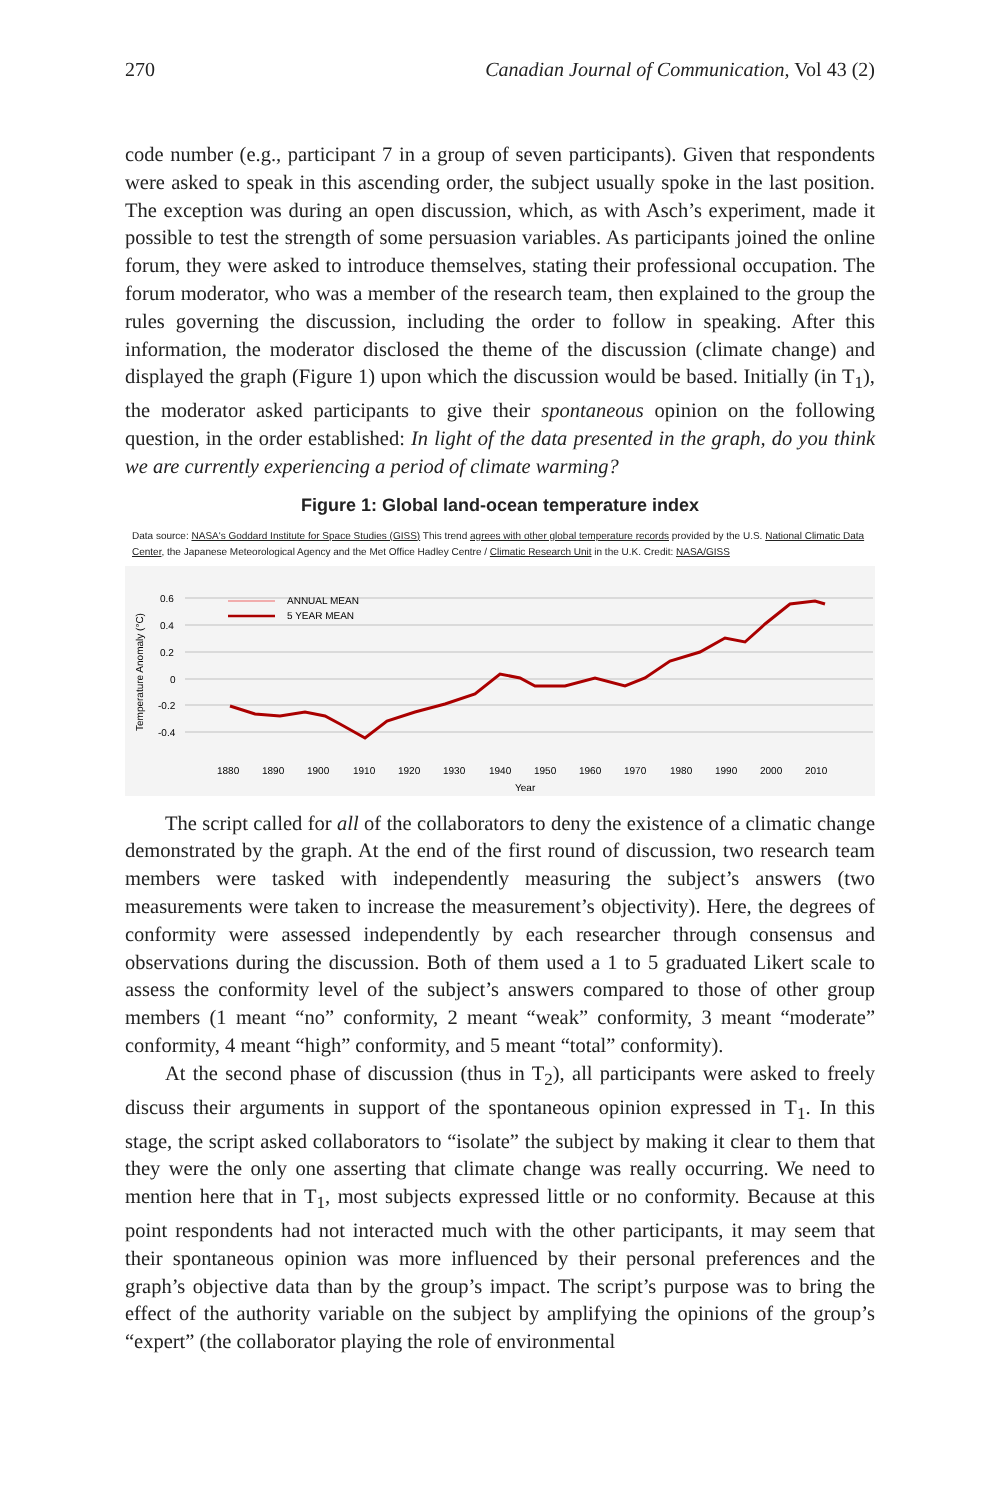270 Canadian Journal of Communication, Vol 43 (2)
code number (e.g., participant 7 in a group of seven participants). Given that respondents were asked to speak in this ascending order, the subject usually spoke in the last position. The exception was during an open discussion, which, as with Asch’s experiment, made it possible to test the strength of some persuasion variables. As participants joined the online forum, they were asked to introduce themselves, stating their professional occupation. The forum moderator, who was a member of the research team, then explained to the group the rules governing the discussion, including the order to follow in speaking. After this information, the moderator disclosed the theme of the discussion (climate change) and displayed the graph (Figure 1) upon which the discussion would be based. Initially (in T<sub>1</sub>), the moderator asked participants to give their spontaneous opinion on the following question, in the order established: In light of the data presented in the graph, do you think we are currently experiencing a period of climate warming?
Figure 1: Global land-ocean temperature index
Data source: NASA's Goddard Institute for Space Studies (GISS) This trend agrees with other global temperature records provided by the U.S. National Climatic Data Center, the Japanese Meteorological Agency and the Met Office Hadley Centre / Climatic Research Unit in the U.K. Credit: NASA/GISS
0.6
0.4
0.2
0
-0.2
-0.4
Temperature Anomaly (°C)
1880
1890
1900
1910
1920
1930
1940
1950
1960
1970
1980
1990
2000
2010
Year
ANNUAL MEAN
5 YEAR MEAN
The script called for all of the collaborators to deny the existence of a climatic change demonstrated by the graph. At the end of the first round of discussion, two research team members were tasked with independently measuring the subject’s answers (two measurements were taken to increase the measurement’s objectivity). Here, the degrees of conformity were assessed independently by each researcher through consensus and observations during the discussion. Both of them used a 1 to 5 graduated Likert scale to assess the conformity level of the subject’s answers compared to those of other group members (1 meant “no” conformity, 2 meant “weak” conformity, 3 meant “moderate” conformity, 4 meant “high” conformity, and 5 meant “total” conformity).
At the second phase of discussion (thus in T<sub>2</sub>), all participants were asked to freely discuss their arguments in support of the spontaneous opinion expressed in T<sub>1</sub>. In this stage, the script asked collaborators to “isolate” the subject by making it clear to them that they were the only one asserting that climate change was really occurring. We need to mention here that in T<sub>1</sub>, most subjects expressed little or no conformity. Because at this point respondents had not interacted much with the other participants, it may seem that their spontaneous opinion was more influenced by their personal preferences and the graph’s objective data than by the group’s impact. The script’s purpose was to bring the effect of the authority variable on the subject by amplifying the opinions of the group’s “expert” (the collaborator playing the role of environmental